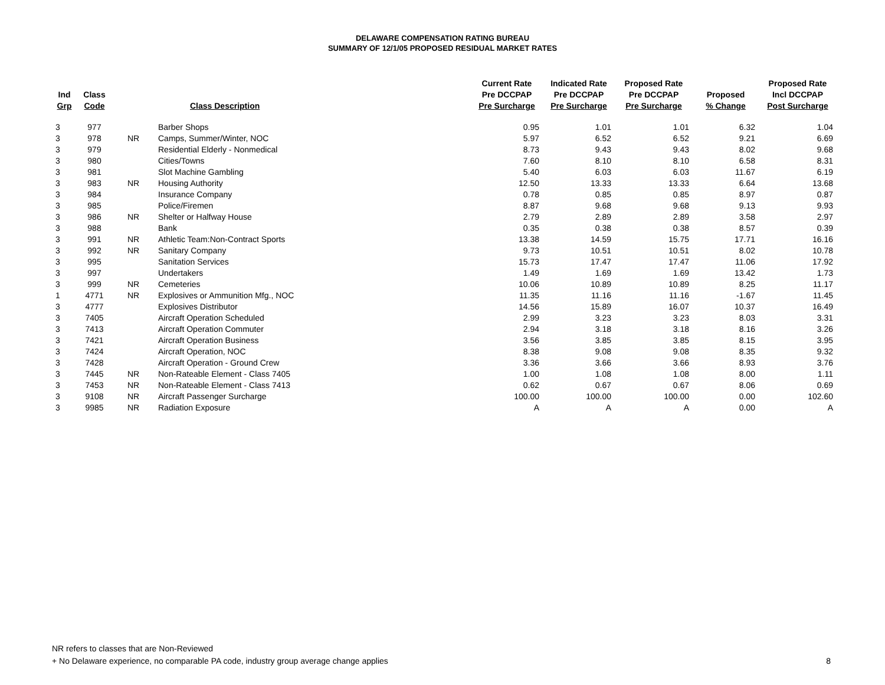DELAWARE COMPENSATION RATING BUREAU
SUMMARY OF 12/1/05 PROPOSED RESIDUAL MARKET RATES
| Ind Grp | Class Code | | Class Description | Current Rate Pre DCCPAP Pre Surcharge | Indicated Rate Pre DCCPAP Pre Surcharge | Proposed Rate Pre DCCPAP Pre Surcharge | Proposed % Change | Proposed Rate Incl DCCPAP Post Surcharge |
| --- | --- | --- | --- | --- | --- | --- | --- | --- |
| 3 | 977 | | Barber Shops | 0.95 | 1.01 | 1.01 | 6.32 | 1.04 |
| 3 | 978 | NR | Camps, Summer/Winter, NOC | 5.97 | 6.52 | 6.52 | 9.21 | 6.69 |
| 3 | 979 | | Residential Elderly - Nonmedical | 8.73 | 9.43 | 9.43 | 8.02 | 9.68 |
| 3 | 980 | | Cities/Towns | 7.60 | 8.10 | 8.10 | 6.58 | 8.31 |
| 3 | 981 | | Slot Machine Gambling | 5.40 | 6.03 | 6.03 | 11.67 | 6.19 |
| 3 | 983 | NR | Housing Authority | 12.50 | 13.33 | 13.33 | 6.64 | 13.68 |
| 3 | 984 | | Insurance Company | 0.78 | 0.85 | 0.85 | 8.97 | 0.87 |
| 3 | 985 | | Police/Firemen | 8.87 | 9.68 | 9.68 | 9.13 | 9.93 |
| 3 | 986 | NR | Shelter or Halfway House | 2.79 | 2.89 | 2.89 | 3.58 | 2.97 |
| 3 | 988 | | Bank | 0.35 | 0.38 | 0.38 | 8.57 | 0.39 |
| 3 | 991 | NR | Athletic Team:Non-Contract Sports | 13.38 | 14.59 | 15.75 | 17.71 | 16.16 |
| 3 | 992 | NR | Sanitary Company | 9.73 | 10.51 | 10.51 | 8.02 | 10.78 |
| 3 | 995 | | Sanitation Services | 15.73 | 17.47 | 17.47 | 11.06 | 17.92 |
| 3 | 997 | | Undertakers | 1.49 | 1.69 | 1.69 | 13.42 | 1.73 |
| 3 | 999 | NR | Cemeteries | 10.06 | 10.89 | 10.89 | 8.25 | 11.17 |
| 1 | 4771 | NR | Explosives or Ammunition Mfg., NOC | 11.35 | 11.16 | 11.16 | -1.67 | 11.45 |
| 3 | 4777 | | Explosives Distributor | 14.56 | 15.89 | 16.07 | 10.37 | 16.49 |
| 3 | 7405 | | Aircraft Operation Scheduled | 2.99 | 3.23 | 3.23 | 8.03 | 3.31 |
| 3 | 7413 | | Aircraft Operation Commuter | 2.94 | 3.18 | 3.18 | 8.16 | 3.26 |
| 3 | 7421 | | Aircraft Operation Business | 3.56 | 3.85 | 3.85 | 8.15 | 3.95 |
| 3 | 7424 | | Aircraft Operation, NOC | 8.38 | 9.08 | 9.08 | 8.35 | 9.32 |
| 3 | 7428 | | Aircraft Operation - Ground Crew | 3.36 | 3.66 | 3.66 | 8.93 | 3.76 |
| 3 | 7445 | NR | Non-Rateable Element - Class 7405 | 1.00 | 1.08 | 1.08 | 8.00 | 1.11 |
| 3 | 7453 | NR | Non-Rateable Element - Class 7413 | 0.62 | 0.67 | 0.67 | 8.06 | 0.69 |
| 3 | 9108 | NR | Aircraft Passenger Surcharge | 100.00 | 100.00 | 100.00 | 0.00 | 102.60 |
| 3 | 9985 | NR | Radiation Exposure | A | A | A | 0.00 | A |
NR refers to classes that are Non-Reviewed
+ No Delaware experience, no comparable PA code, industry group average change applies
8